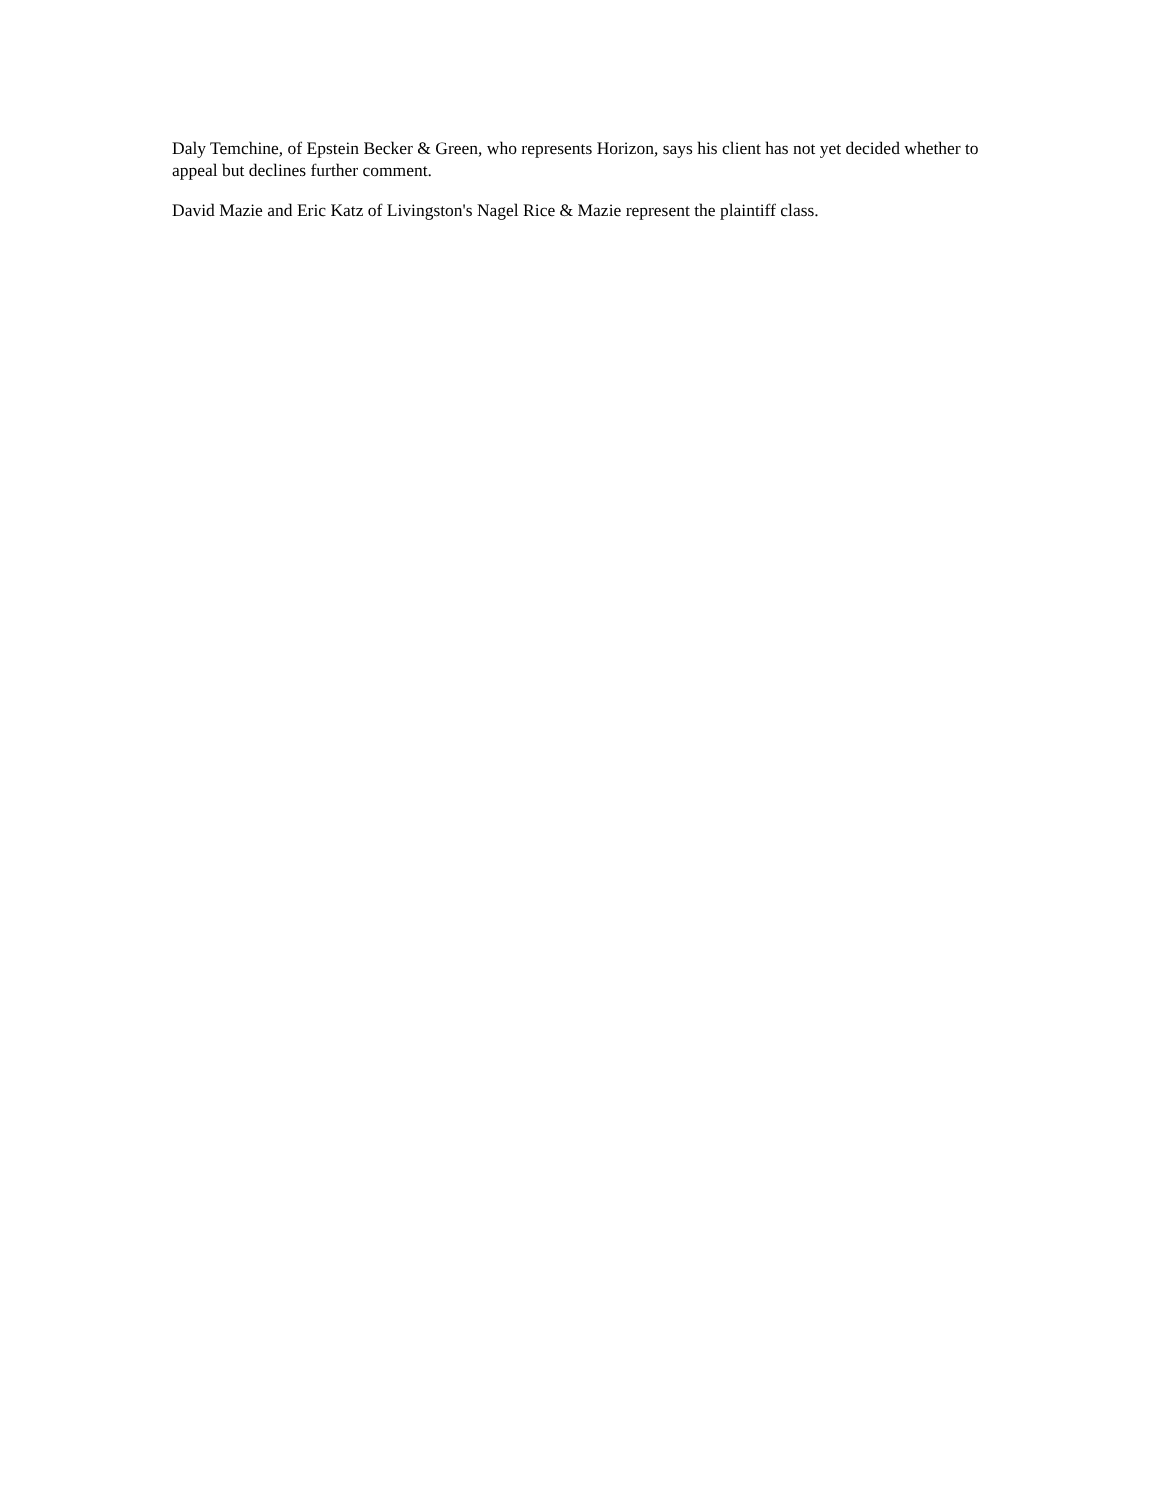Daly Temchine, of Epstein Becker & Green, who represents Horizon, says his client has not yet decided whether to appeal but declines further comment.
David Mazie and Eric Katz of Livingston's Nagel Rice & Mazie represent the plaintiff class.